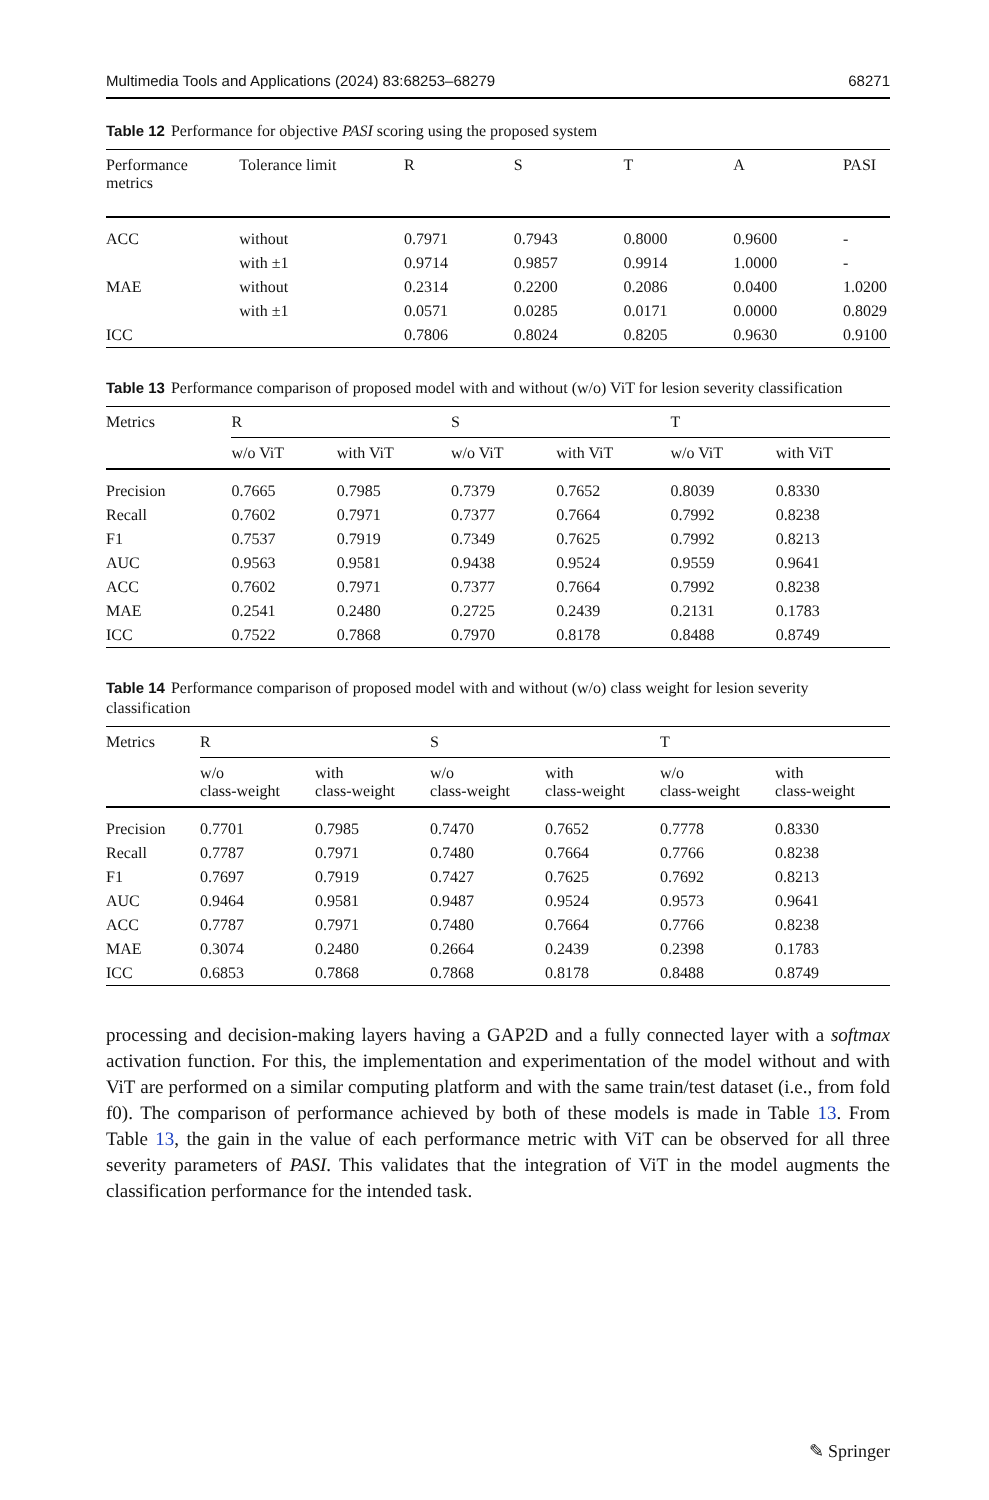Multimedia Tools and Applications (2024) 83:68253–68279 68271
Table 12 Performance for objective PASI scoring using the proposed system
| Performance metrics | Tolerance limit | R | S | T | A | PASI |
| --- | --- | --- | --- | --- | --- | --- |
| ACC | without | 0.7971 | 0.7943 | 0.8000 | 0.9600 | - |
| | with ±1 | 0.9714 | 0.9857 | 0.9914 | 1.0000 | - |
| MAE | without | 0.2314 | 0.2200 | 0.2086 | 0.0400 | 1.0200 |
| | with ±1 | 0.0571 | 0.0285 | 0.0171 | 0.0000 | 0.8029 |
| ICC | | 0.7806 | 0.8024 | 0.8205 | 0.9630 | 0.9100 |
Table 13 Performance comparison of proposed model with and without (w/o) ViT for lesion severity classification
| Metrics | R | | S | | T | |
| --- | --- | --- | --- | --- | --- | --- |
| | w/o ViT | with ViT | w/o ViT | with ViT | w/o ViT | with ViT |
| Precision | 0.7665 | 0.7985 | 0.7379 | 0.7652 | 0.8039 | 0.8330 |
| Recall | 0.7602 | 0.7971 | 0.7377 | 0.7664 | 0.7992 | 0.8238 |
| F1 | 0.7537 | 0.7919 | 0.7349 | 0.7625 | 0.7992 | 0.8213 |
| AUC | 0.9563 | 0.9581 | 0.9438 | 0.9524 | 0.9559 | 0.9641 |
| ACC | 0.7602 | 0.7971 | 0.7377 | 0.7664 | 0.7992 | 0.8238 |
| MAE | 0.2541 | 0.2480 | 0.2725 | 0.2439 | 0.2131 | 0.1783 |
| ICC | 0.7522 | 0.7868 | 0.7970 | 0.8178 | 0.8488 | 0.8749 |
Table 14 Performance comparison of proposed model with and without (w/o) class weight for lesion severity classification
| Metrics | R | | S | | T | |
| --- | --- | --- | --- | --- | --- | --- |
| | w/o class-weight | with class-weight | w/o class-weight | with class-weight | w/o class-weight | with class-weight |
| Precision | 0.7701 | 0.7985 | 0.7470 | 0.7652 | 0.7778 | 0.8330 |
| Recall | 0.7787 | 0.7971 | 0.7480 | 0.7664 | 0.7766 | 0.8238 |
| F1 | 0.7697 | 0.7919 | 0.7427 | 0.7625 | 0.7692 | 0.8213 |
| AUC | 0.9464 | 0.9581 | 0.9487 | 0.9524 | 0.9573 | 0.9641 |
| ACC | 0.7787 | 0.7971 | 0.7480 | 0.7664 | 0.7766 | 0.8238 |
| MAE | 0.3074 | 0.2480 | 0.2664 | 0.2439 | 0.2398 | 0.1783 |
| ICC | 0.6853 | 0.7868 | 0.7868 | 0.8178 | 0.8488 | 0.8749 |
processing and decision-making layers having a GAP2D and a fully connected layer with a softmax activation function. For this, the implementation and experimentation of the model without and with ViT are performed on a similar computing platform and with the same train/test dataset (i.e., from fold f0). The comparison of performance achieved by both of these models is made in Table 13. From Table 13, the gain in the value of each performance metric with ViT can be observed for all three severity parameters of PASI. This validates that the integration of ViT in the model augments the classification performance for the intended task.
✎ Springer